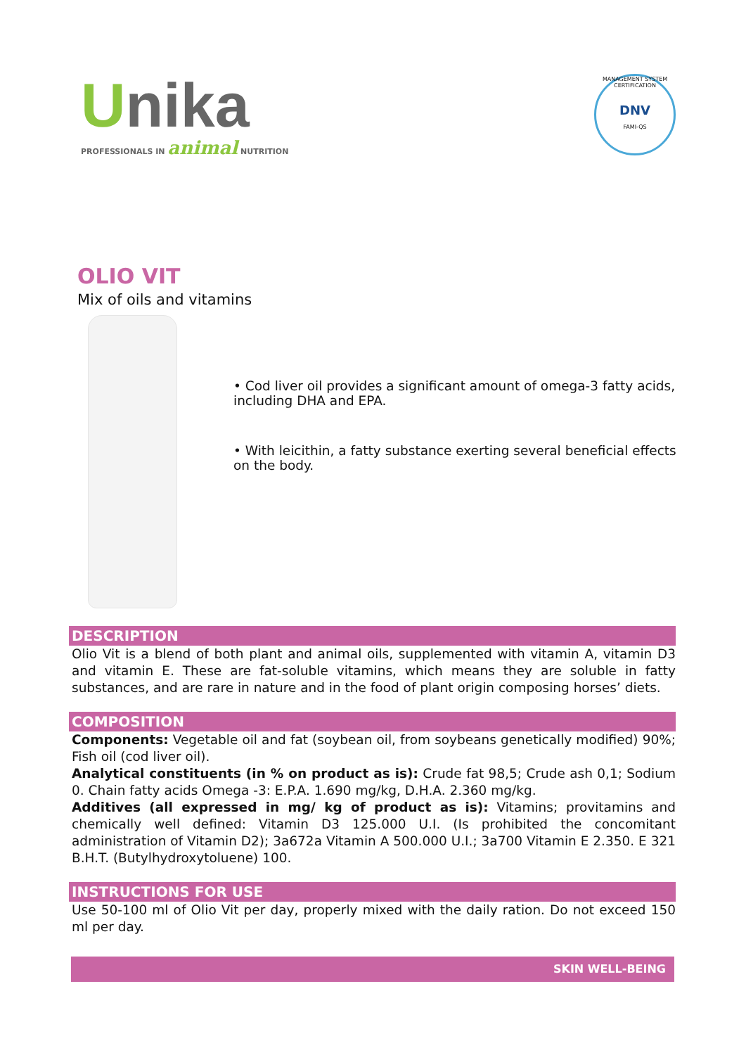Unika
PROFESSIONALS IN animal NUTRITION
MANAGEMENT SYSTEM CERTIFICATION
DNV
FAMI-QS
OLIO VIT
Mix of oils and vitamins
• Cod liver oil provides a significant amount of omega-3 fatty acids, including DHA and EPA.
• With leicithin, a fatty substance exerting several beneficial effects on the body.
DESCRIPTION
Olio Vit is a blend of both plant and animal oils, supplemented with vitamin A, vitamin D3 and vitamin E. These are fat-soluble vitamins, which means they are soluble in fatty substances, and are rare in nature and in the food of plant origin composing horses’ diets.
COMPOSITION
Components: Vegetable oil and fat (soybean oil, from soybeans genetically modified) 90%; Fish oil (cod liver oil).
Analytical constituents (in % on product as is): Crude fat 98,5; Crude ash 0,1; Sodium 0. Chain fatty acids Omega -3: E.P.A. 1.690 mg/kg, D.H.A. 2.360 mg/kg.
Additives (all expressed in mg/ kg of product as is): Vitamins; provitamins and chemically well defined: Vitamin D3 125.000 U.I. (Is prohibited the concomitant administration of Vitamin D2); 3a672a Vitamin A 500.000 U.I.; 3a700 Vitamin E 2.350. E 321 B.H.T. (Butylhydroxytoluene) 100.
INSTRUCTIONS FOR USE
Use 50-100 ml of Olio Vit per day, properly mixed with the daily ration. Do not exceed 150 ml per day.
SKIN WELL-BEING